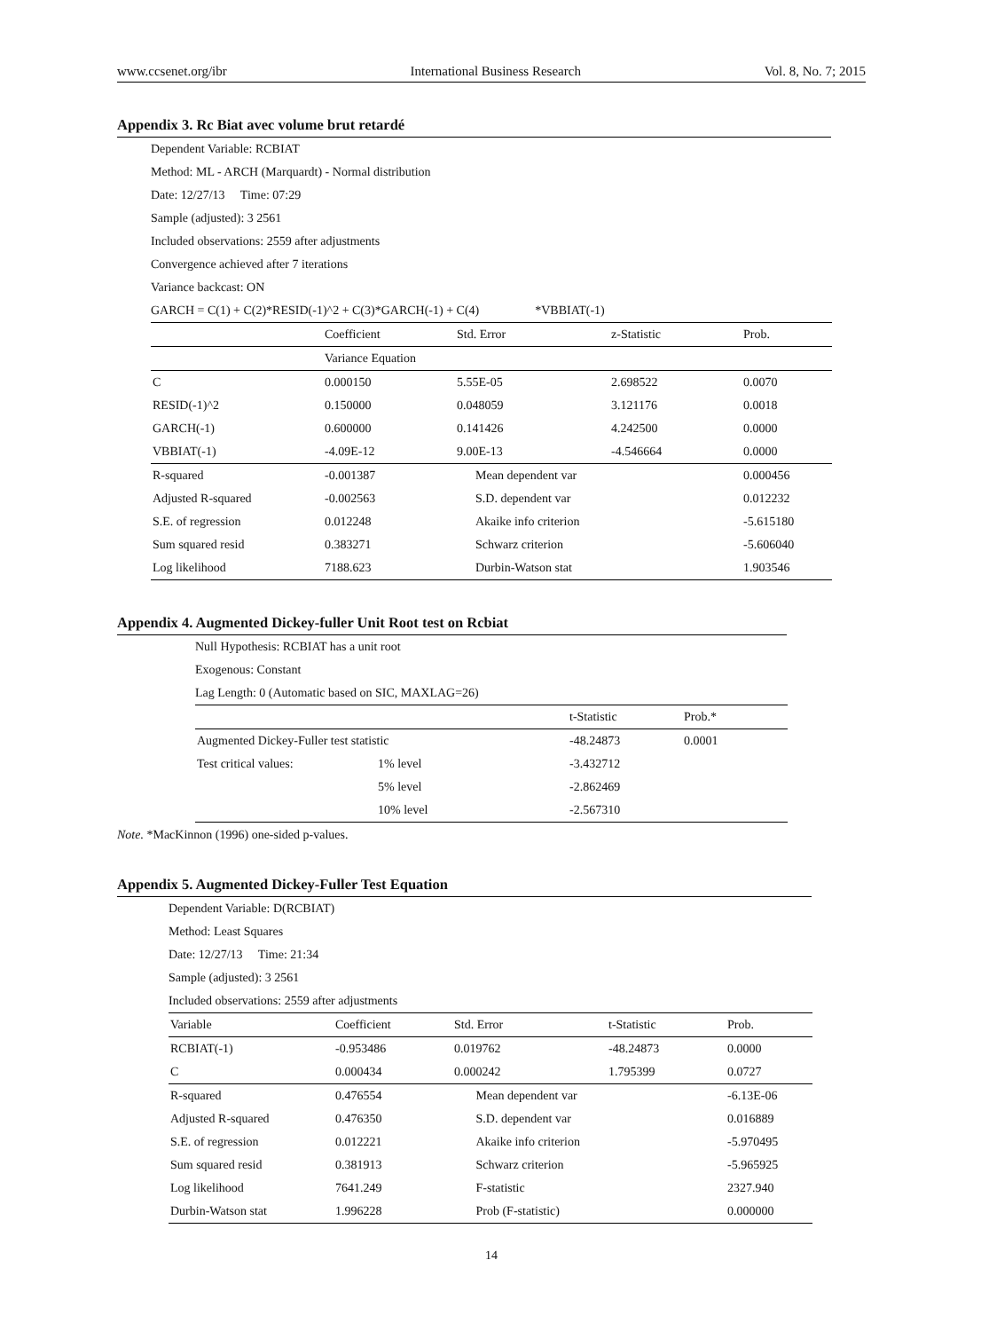www.ccsenet.org/ibr International Business Research Vol. 8, No. 7; 2015
Appendix 3. Rc Biat avec volume brut retardé
Dependent Variable: RCBIAT
Method: ML - ARCH (Marquardt) - Normal distribution
Date: 12/27/13 Time: 07:29
Sample (adjusted): 3 2561
Included observations: 2559 after adjustments
Convergence achieved after 7 iterations
Variance backcast: ON
GARCH = C(1) + C(2)*RESID(-1)^2 + C(3)*GARCH(-1) + C(4) *VBBIAT(-1)
| | Coefficient | Std. Error | z-Statistic | Prob. |
| --- | --- | --- | --- | --- |
| | Variance Equation | | | |
| C | 0.000150 | 5.55E-05 | 2.698522 | 0.0070 |
| RESID(-1)^2 | 0.150000 | 0.048059 | 3.121176 | 0.0018 |
| GARCH(-1) | 0.600000 | 0.141426 | 4.242500 | 0.0000 |
| VBBIAT(-1) | -4.09E-12 | 9.00E-13 | -4.546664 | 0.0000 |
| R-squared | -0.001387 | Mean dependent var | | 0.000456 |
| Adjusted R-squared | -0.002563 | S.D. dependent var | | 0.012232 |
| S.E. of regression | 0.012248 | Akaike info criterion | | -5.615180 |
| Sum squared resid | 0.383271 | Schwarz criterion | | -5.606040 |
| Log likelihood | 7188.623 | Durbin-Watson stat | | 1.903546 |
Appendix 4. Augmented Dickey-fuller Unit Root test on Rcbiat
Null Hypothesis: RCBIAT has a unit root
Exogenous: Constant
Lag Length: 0 (Automatic based on SIC, MAXLAG=26)
| | | t-Statistic | Prob.* |
| --- | --- | --- | --- |
| Augmented Dickey-Fuller test statistic | | -48.24873 | 0.0001 |
| Test critical values: | 1% level | -3.432712 | |
| | 5% level | -2.862469 | |
| | 10% level | -2.567310 | |
Note. *MacKinnon (1996) one-sided p-values.
Appendix 5. Augmented Dickey-Fuller Test Equation
Dependent Variable: D(RCBIAT)
Method: Least Squares
Date: 12/27/13 Time: 21:34
Sample (adjusted): 3 2561
Included observations: 2559 after adjustments
| Variable | Coefficient | Std. Error | t-Statistic | Prob. |
| --- | --- | --- | --- | --- |
| RCBIAT(-1) | -0.953486 | 0.019762 | -48.24873 | 0.0000 |
| C | 0.000434 | 0.000242 | 1.795399 | 0.0727 |
| R-squared | 0.476554 | Mean dependent var | | -6.13E-06 |
| Adjusted R-squared | 0.476350 | S.D. dependent var | | 0.016889 |
| S.E. of regression | 0.012221 | Akaike info criterion | | -5.970495 |
| Sum squared resid | 0.381913 | Schwarz criterion | | -5.965925 |
| Log likelihood | 7641.249 | F-statistic | | 2327.940 |
| Durbin-Watson stat | 1.996228 | Prob (F-statistic) | | 0.000000 |
14